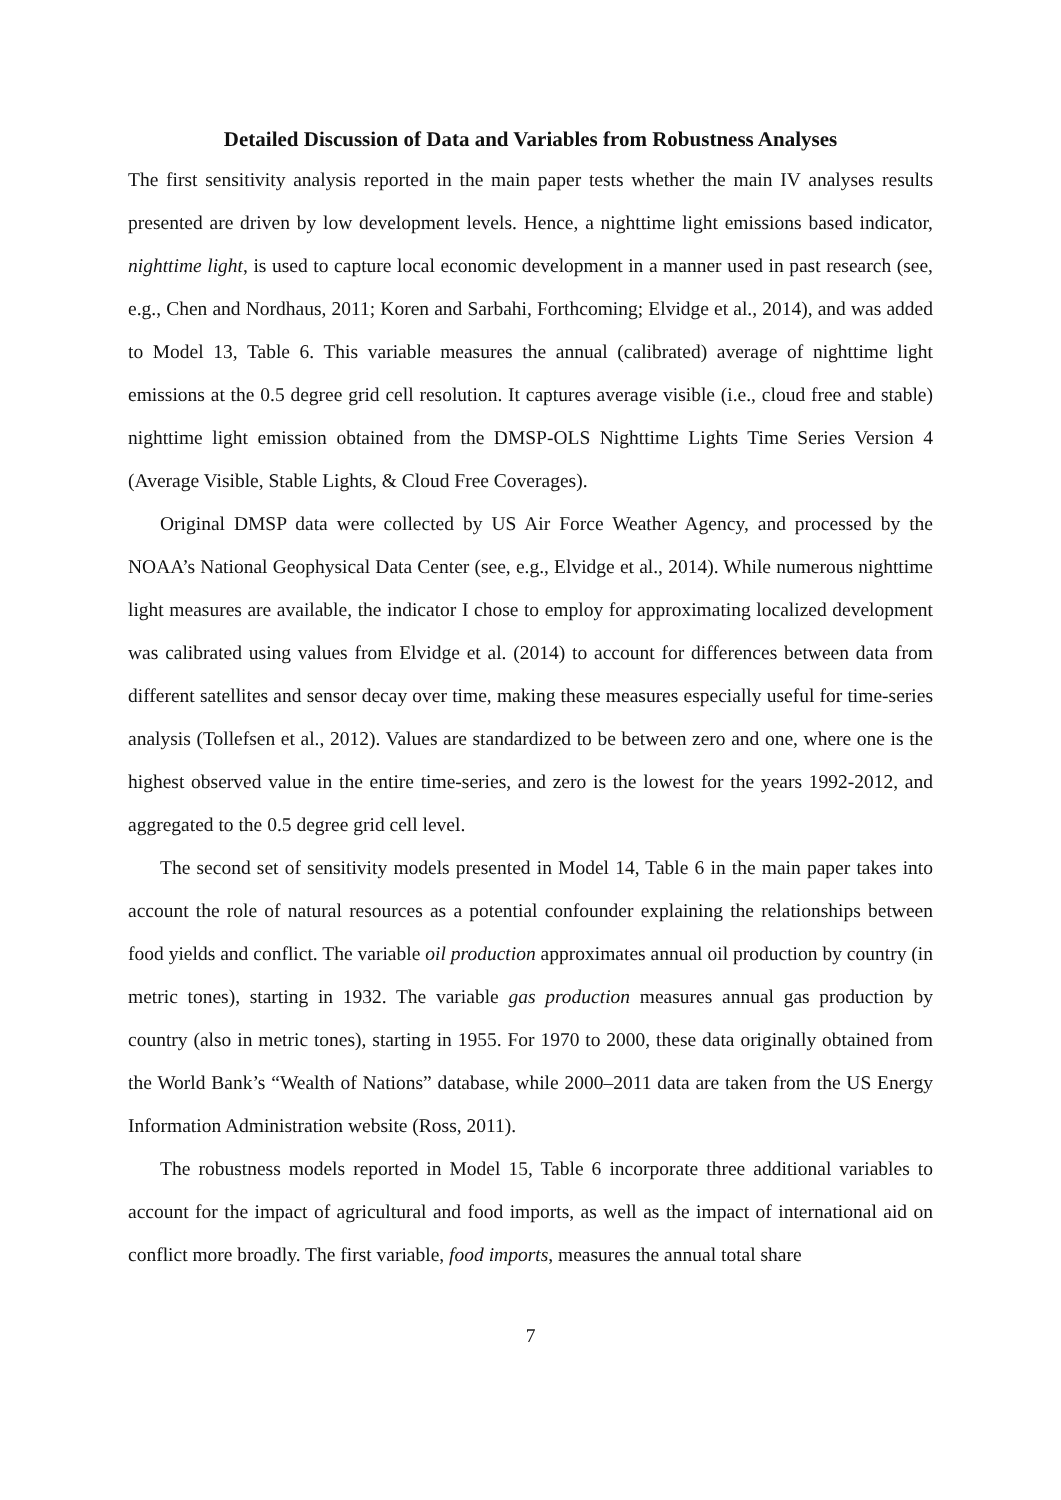Detailed Discussion of Data and Variables from Robustness Analyses
The first sensitivity analysis reported in the main paper tests whether the main IV analyses results presented are driven by low development levels. Hence, a nighttime light emissions based indicator, nighttime light, is used to capture local economic development in a manner used in past research (see, e.g., Chen and Nordhaus, 2011; Koren and Sarbahi, Forthcoming; Elvidge et al., 2014), and was added to Model 13, Table 6. This variable measures the annual (calibrated) average of nighttime light emissions at the 0.5 degree grid cell resolution. It captures average visible (i.e., cloud free and stable) nighttime light emission obtained from the DMSP-OLS Nighttime Lights Time Series Version 4 (Average Visible, Stable Lights, & Cloud Free Coverages).
Original DMSP data were collected by US Air Force Weather Agency, and processed by the NOAA’s National Geophysical Data Center (see, e.g., Elvidge et al., 2014). While numerous nighttime light measures are available, the indicator I chose to employ for approximating localized development was calibrated using values from Elvidge et al. (2014) to account for differences between data from different satellites and sensor decay over time, making these measures especially useful for time-series analysis (Tollefsen et al., 2012). Values are standardized to be between zero and one, where one is the highest observed value in the entire time-series, and zero is the lowest for the years 1992-2012, and aggregated to the 0.5 degree grid cell level.
The second set of sensitivity models presented in Model 14, Table 6 in the main paper takes into account the role of natural resources as a potential confounder explaining the relationships between food yields and conflict. The variable oil production approximates annual oil production by country (in metric tones), starting in 1932. The variable gas production measures annual gas production by country (also in metric tones), starting in 1955. For 1970 to 2000, these data originally obtained from the World Bank’s “Wealth of Nations” database, while 2000–2011 data are taken from the US Energy Information Administration website (Ross, 2011).
The robustness models reported in Model 15, Table 6 incorporate three additional variables to account for the impact of agricultural and food imports, as well as the impact of international aid on conflict more broadly. The first variable, food imports, measures the annual total share
7